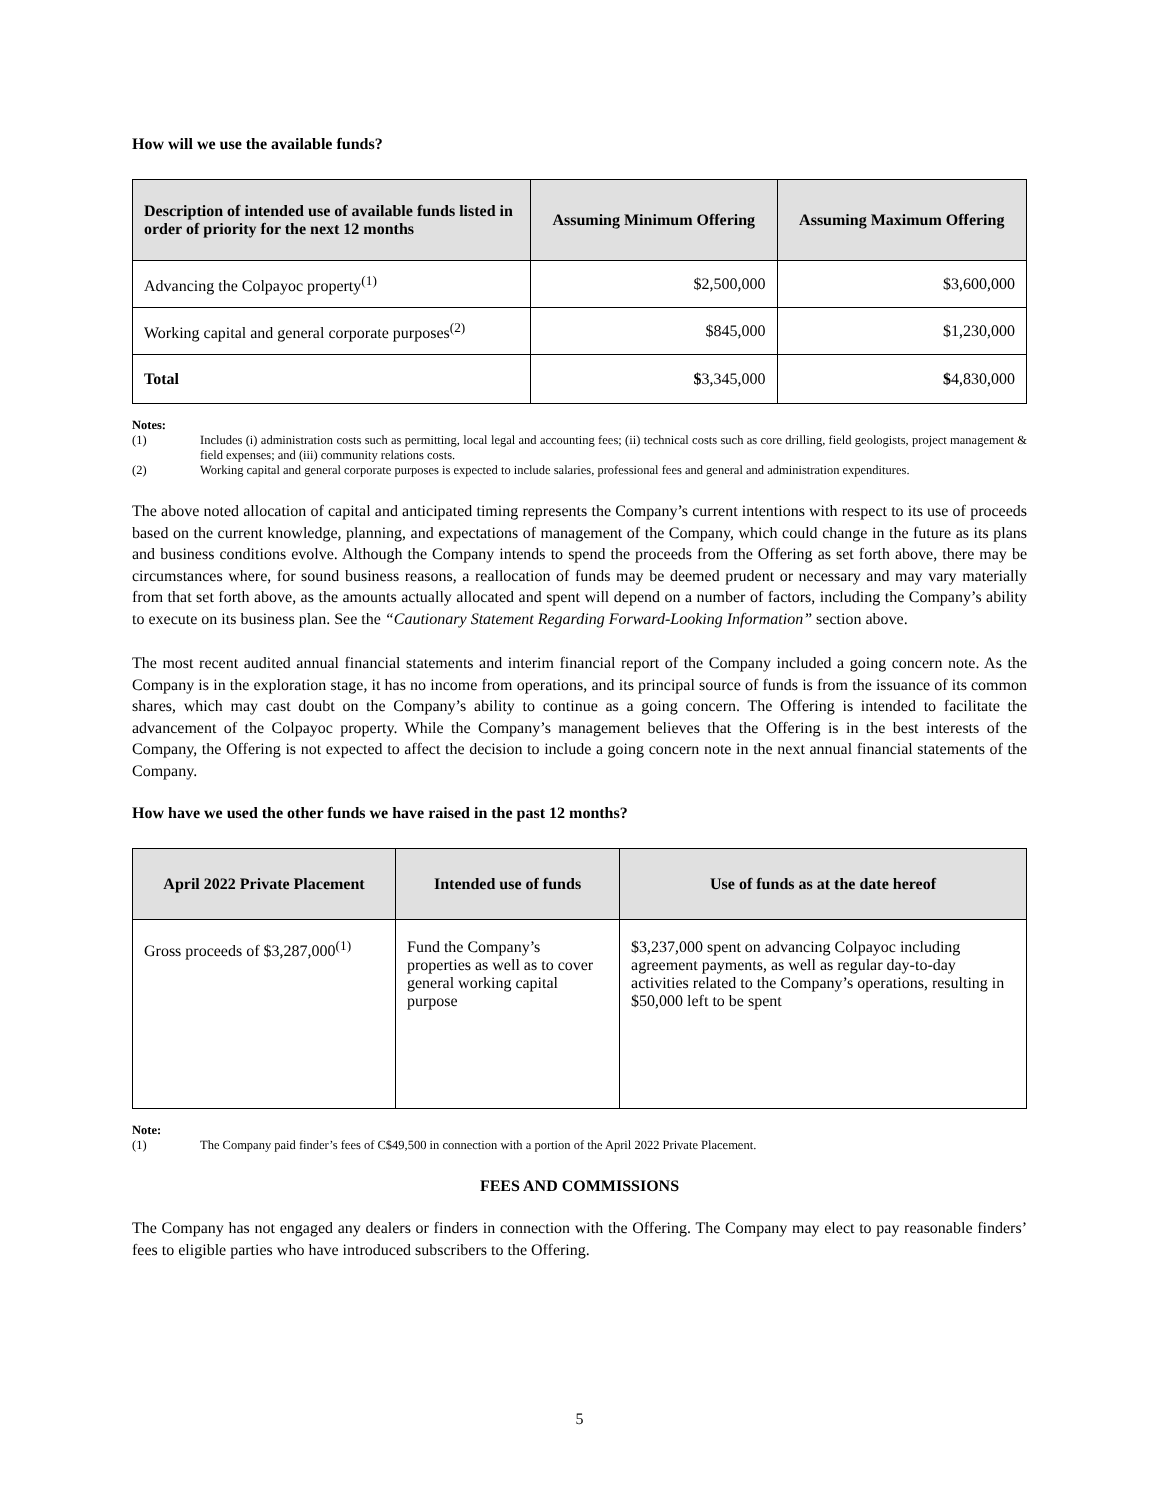How will we use the available funds?
| Description of intended use of available funds listed in order of priority for the next 12 months | Assuming Minimum Offering | Assuming Maximum Offering |
| --- | --- | --- |
| Advancing the Colpayoc property<sup>(1)</sup> | $2,500,000 | $3,600,000 |
| Working capital and general corporate purposes<sup>(2)</sup> | $845,000 | $1,230,000 |
| Total | $ 3,345,000 | $ 4,830,000 |
Notes:
(1) Includes (i) administration costs such as permitting, local legal and accounting fees; (ii) technical costs such as core drilling, field geologists, project management & field expenses; and (iii) community relations costs.
(2) Working capital and general corporate purposes is expected to include salaries, professional fees and general and administration expenditures.
The above noted allocation of capital and anticipated timing represents the Company’s current intentions with respect to its use of proceeds based on the current knowledge, planning, and expectations of management of the Company, which could change in the future as its plans and business conditions evolve. Although the Company intends to spend the proceeds from the Offering as set forth above, there may be circumstances where, for sound business reasons, a reallocation of funds may be deemed prudent or necessary and may vary materially from that set forth above, as the amounts actually allocated and spent will depend on a number of factors, including the Company’s ability to execute on its business plan. See the “Cautionary Statement Regarding Forward-Looking Information” section above.
The most recent audited annual financial statements and interim financial report of the Company included a going concern note. As the Company is in the exploration stage, it has no income from operations, and its principal source of funds is from the issuance of its common shares, which may cast doubt on the Company’s ability to continue as a going concern. The Offering is intended to facilitate the advancement of the Colpayoc property. While the Company’s management believes that the Offering is in the best interests of the Company, the Offering is not expected to affect the decision to include a going concern note in the next annual financial statements of the Company.
How have we used the other funds we have raised in the past 12 months?
| April 2022 Private Placement | Intended use of funds | Use of funds as at the date hereof |
| --- | --- | --- |
| Gross proceeds of $3,287,000<sup>(1)</sup> | Fund the Company’s properties as well as to cover general working capital purpose | $3,237,000 spent on advancing Colpayoc including agreement payments, as well as regular day-to-day activities related to the Company’s operations, resulting in $50,000 left to be spent |
Note:
(1) The Company paid finder’s fees of C$49,500 in connection with a portion of the April 2022 Private Placement.
FEES AND COMMISSIONS
The Company has not engaged any dealers or finders in connection with the Offering. The Company may elect to pay reasonable finders’ fees to eligible parties who have introduced subscribers to the Offering.
5